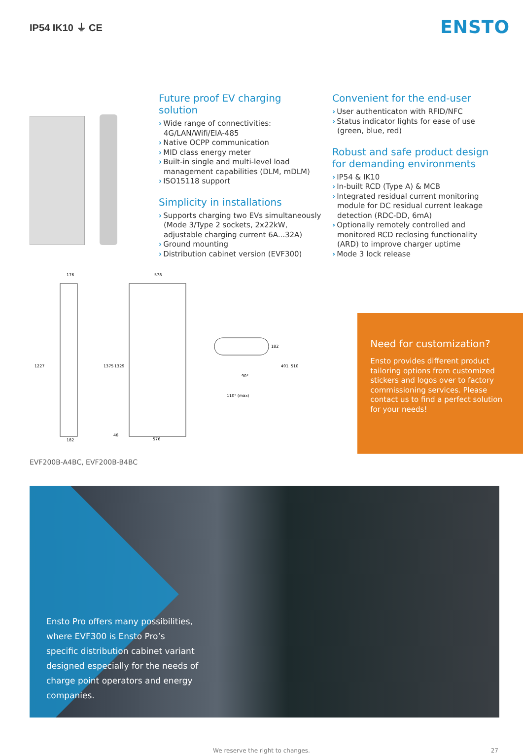IP54 IK10 ⏚ CE
ENSTO
Future proof EV charging solution
› Wide range of connectivities: 4G/LAN/Wifi/EIA-485
› Native OCPP communication
› MID class energy meter
› Built-in single and multi-level load management capabilities (DLM, mDLM)
› ISO15118 support
Simplicity in installations
› Supports charging two EVs simultaneously (Mode 3/Type 2 sockets, 2x22kW, adjustable charging current 6A...32A)
› Ground mounting
› Distribution cabinet version (EVF300)
Convenient for the end-user
› User authenticaton with RFID/NFC
› Status indicator lights for ease of use (green, blue, red)
Robust and safe product design for demanding environments
› IP54 & IK10
› In-built RCD (Type A) & MCB
› Integrated residual current monitoring module for DC residual current leakage detection (RDC-DD, 6mA)
› Optionally remotely controlled and monitored RCD reclosing functionality (ARD) to improve charger uptime
› Mode 3 lock release
176
578
182
576
1227
1375
1329
46
182
491
510
90°
110° (max)
EVF200B-A4BC, EVF200B-B4BC
Need for customization?
Ensto provides different product tailoring options from customized stickers and logos over to factory commissioning services. Please contact us to find a perfect solution for your needs!
Ensto Pro offers many possibilities, where EVF300 is Ensto Pro’s specific distribution cabinet variant designed especially for the needs of charge point operators and energy companies.
We reserve the right to changes. 27